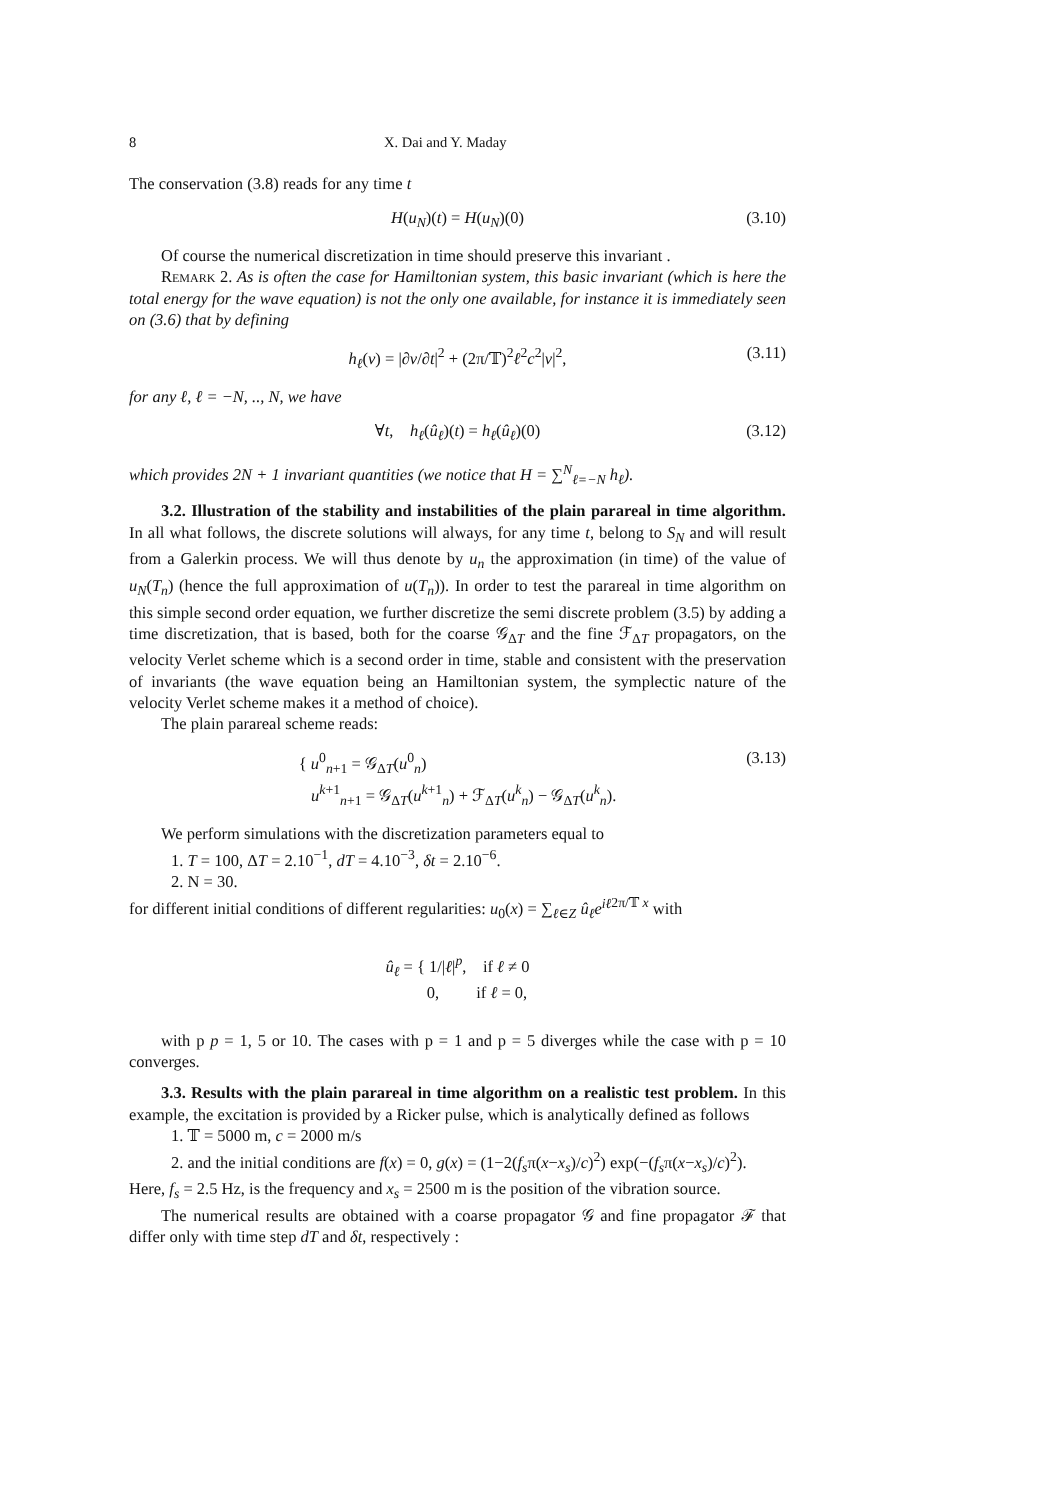8 X. Dai and Y. Maday
The conservation (3.8) reads for any time t
H(u<sub>N</sub>)(t) = H(u<sub>N</sub>)(0) (3.10)
Of course the numerical discretization in time should preserve this invariant .
Remark 2. As is often the case for Hamiltonian system, this basic invariant (which is here the total energy for the wave equation) is not the only one available, for instance it is immediately seen on (3.6) that by defining
h<sub>ℓ</sub>(v) = |∂v/∂t|<sup>2</sup> + (2π/𝕋)<sup>2</sup>ℓ<sup>2</sup>c<sup>2</sup>|v|<sup>2</sup>, (3.11)
for any ℓ, ℓ = −N, .., N, we have
∀t, h<sub>ℓ</sub>(û<sub>ℓ</sub>)(t) = h<sub>ℓ</sub>(û<sub>ℓ</sub>)(0) (3.12)
which provides 2N + 1 invariant quantities (we notice that H = ∑<sup>N</sup><sub>ℓ=−N</sub> h<sub>ℓ</sub>).
3.2. Illustration of the stability and instabilities of the plain parareal in time algorithm. In all what follows, the discrete solutions will always, for any time t, belong to S<sub>N</sub> and will result from a Galerkin process. We will thus denote by u<sub>n</sub> the approximation (in time) of the value of u<sub>N</sub>(T<sub>n</sub>) (hence the full approximation of u(T<sub>n</sub>)). In order to test the parareal in time algorithm on this simple second order equation, we further discretize the semi discrete problem (3.5) by adding a time discretization, that is based, both for the coarse 𝒢<sub>ΔT</sub> and the fine ℱ<sub>ΔT</sub> propagators, on the velocity Verlet scheme which is a second order in time, stable and consistent with the preservation of invariants (the wave equation being an Hamiltonian system, the symplectic nature of the velocity Verlet scheme makes it a method of choice).
The plain parareal scheme reads:
{ u<sup>0</sup><sub>n+1</sub> = 𝒢<sub>ΔT</sub>(u<sup>0</sup><sub>n</sub>)
u<sup>k+1</sup><sub>n+1</sub> = 𝒢<sub>ΔT</sub>(u<sup>k+1</sup><sub>n</sub>) + ℱ<sub>ΔT</sub>(u<sup>k</sup><sub>n</sub>) − 𝒢<sub>ΔT</sub>(u<sup>k</sup><sub>n</sub>). (3.13)
We perform simulations with the discretization parameters equal to
1. T = 100, ΔT = 2.10<sup>−1</sup>, dT = 4.10<sup>−3</sup>, δt = 2.10<sup>−6</sup>.
2. N = 30.
for different initial conditions of different regularities: u<sub>0</sub>(x) = ∑<sub>ℓ∈Z</sub> û<sub>ℓ</sub>e<sup>iℓ</sup><sup>2π/𝕋 x</sup> with
û<sub>ℓ</sub> = { 1/|ℓ|<sup>p</sup>, if ℓ ≠ 0
0, if ℓ = 0,
with p p = 1, 5 or 10. The cases with p = 1 and p = 5 diverges while the case with p = 10 converges.
3.3. Results with the plain parareal in time algorithm on a realistic test problem. In this example, the excitation is provided by a Ricker pulse, which is analytically defined as follows
1. 𝕋 = 5000 m, c = 2000 m/s
2. and the initial conditions are f(x) = 0, g(x) = (1−2(f<sub>s</sub>π(x−x<sub>s</sub>)/c)<sup>2</sup>) exp(−(f<sub>s</sub>π(x−x<sub>s</sub>)/c)<sup>2</sup>).
Here, f<sub>s</sub> = 2.5 Hz, is the frequency and x<sub>s</sub> = 2500 m is the position of the vibration source.
The numerical results are obtained with a coarse propagator 𝒢 and fine propagator ℱ that differ only with time step dT and δt, respectively :